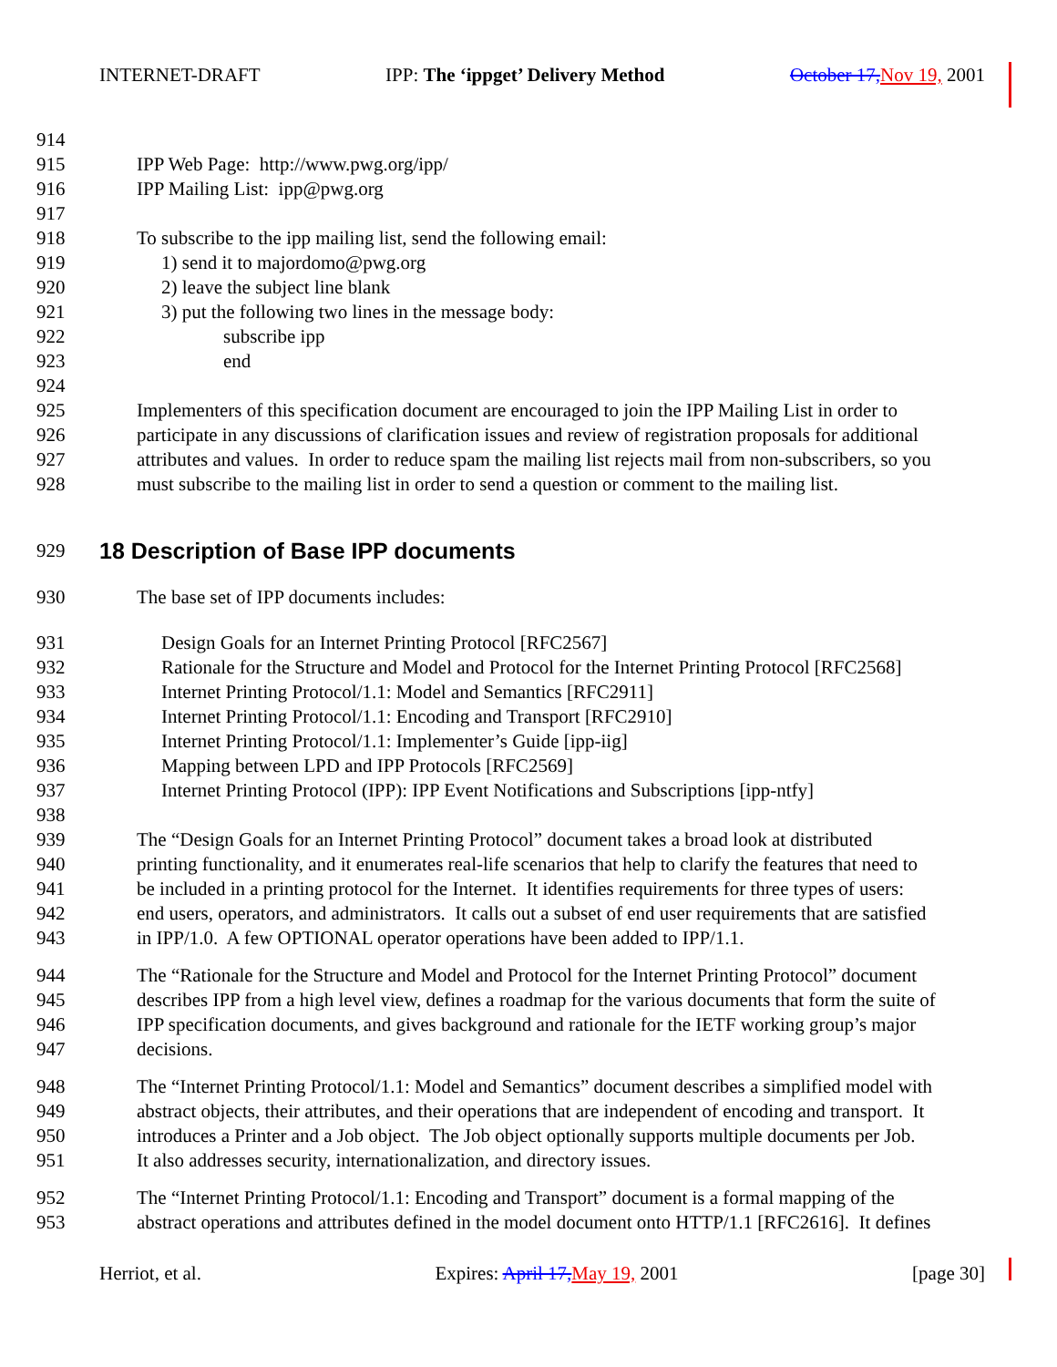INTERNET-DRAFT IPP: The ‘ippget’ Delivery Method October 17, Nov 19, 2001
914
915 IPP Web Page: http://www.pwg.org/ipp/
916 IPP Mailing List: ipp@pwg.org
917
918 To subscribe to the ipp mailing list, send the following email:
919 1) send it to majordomo@pwg.org
920 2) leave the subject line blank
921 3) put the following two lines in the message body:
922 subscribe ipp
923 end
924
925 Implementers of this specification document are encouraged to join the IPP Mailing List in order to
926 participate in any discussions of clarification issues and review of registration proposals for additional
927 attributes and values. In order to reduce spam the mailing list rejects mail from non-subscribers, so you
928 must subscribe to the mailing list in order to send a question or comment to the mailing list.
929
18 Description of Base IPP documents
930 The base set of IPP documents includes:
931 Design Goals for an Internet Printing Protocol [RFC2567]
932 Rationale for the Structure and Model and Protocol for the Internet Printing Protocol [RFC2568]
933 Internet Printing Protocol/1.1: Model and Semantics [RFC2911]
934 Internet Printing Protocol/1.1: Encoding and Transport [RFC2910]
935 Internet Printing Protocol/1.1: Implementer’s Guide [ipp-iig]
936 Mapping between LPD and IPP Protocols [RFC2569]
937 Internet Printing Protocol (IPP): IPP Event Notifications and Subscriptions [ipp-ntfy]
938
939 The “Design Goals for an Internet Printing Protocol” document takes a broad look at distributed
940 printing functionality, and it enumerates real-life scenarios that help to clarify the features that need to
941 be included in a printing protocol for the Internet. It identifies requirements for three types of users:
942 end users, operators, and administrators. It calls out a subset of end user requirements that are satisfied
943 in IPP/1.0. A few OPTIONAL operator operations have been added to IPP/1.1.
944 The “Rationale for the Structure and Model and Protocol for the Internet Printing Protocol” document
945 describes IPP from a high level view, defines a roadmap for the various documents that form the suite of
946 IPP specification documents, and gives background and rationale for the IETF working group’s major
947 decisions.
948 The “Internet Printing Protocol/1.1: Model and Semantics” document describes a simplified model with
949 abstract objects, their attributes, and their operations that are independent of encoding and transport. It
950 introduces a Printer and a Job object. The Job object optionally supports multiple documents per Job.
951 It also addresses security, internationalization, and directory issues.
952 The “Internet Printing Protocol/1.1: Encoding and Transport” document is a formal mapping of the
953 abstract operations and attributes defined in the model document onto HTTP/1.1 [RFC2616]. It defines
Herriot, et al. Expires: April 17, May 19, 2001 [page 30]